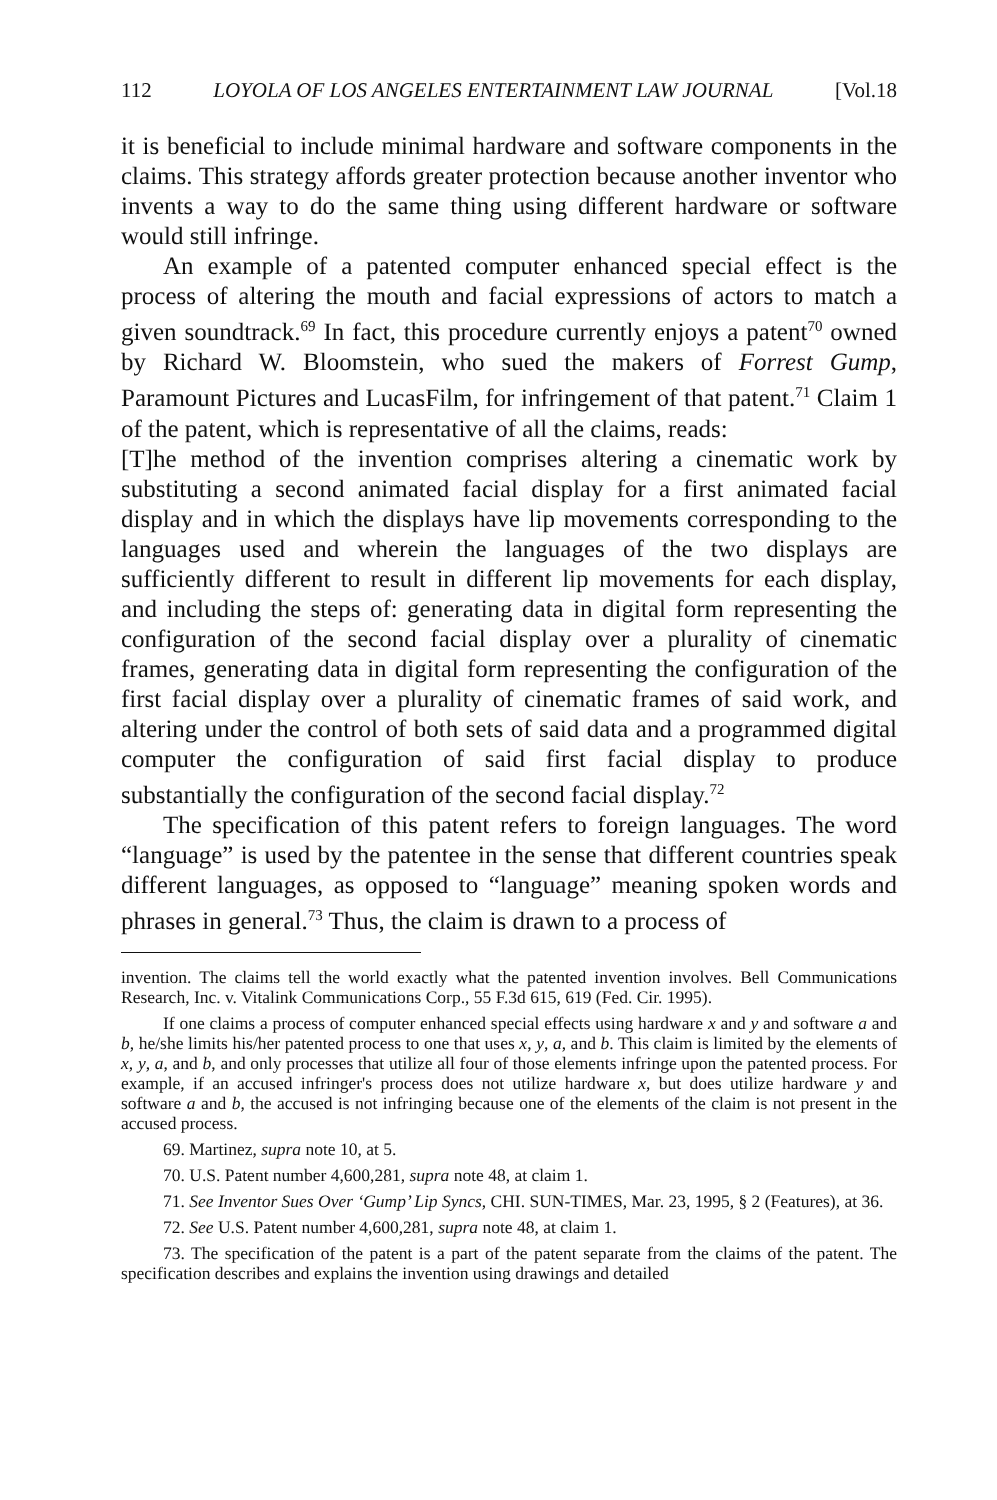112 LOYOLA OF LOS ANGELES ENTERTAINMENT LAW JOURNAL [Vol.18
it is beneficial to include minimal hardware and software components in the claims. This strategy affords greater protection because another inventor who invents a way to do the same thing using different hardware or software would still infringe.
An example of a patented computer enhanced special effect is the process of altering the mouth and facial expressions of actors to match a given soundtrack.<sup>69</sup> In fact, this procedure currently enjoys a patent<sup>70</sup> owned by Richard W. Bloomstein, who sued the makers of Forrest Gump, Paramount Pictures and LucasFilm, for infringement of that patent.<sup>71</sup> Claim 1 of the patent, which is representative of all the claims, reads:
[T]he method of the invention comprises altering a cinematic work by substituting a second animated facial display for a first animated facial display and in which the displays have lip movements corresponding to the languages used and wherein the languages of the two displays are sufficiently different to result in different lip movements for each display, and including the steps of: generating data in digital form representing the configuration of the second facial display over a plurality of cinematic frames, generating data in digital form representing the configuration of the first facial display over a plurality of cinematic frames of said work, and altering under the control of both sets of said data and a programmed digital computer the configuration of said first facial display to produce substantially the configuration of the second facial display.<sup>72</sup>
The specification of this patent refers to foreign languages. The word “language” is used by the patentee in the sense that different countries speak different languages, as opposed to “language” meaning spoken words and phrases in general.<sup>73</sup> Thus, the claim is drawn to a process of
invention. The claims tell the world exactly what the patented invention involves. Bell Communications Research, Inc. v. Vitalink Communications Corp., 55 F.3d 615, 619 (Fed. Cir. 1995).
If one claims a process of computer enhanced special effects using hardware x and y and software a and b, he/she limits his/her patented process to one that uses x, y, a, and b. This claim is limited by the elements of x, y, a, and b, and only processes that utilize all four of those elements infringe upon the patented process. For example, if an accused infringer's process does not utilize hardware x, but does utilize hardware y and software a and b, the accused is not infringing because one of the elements of the claim is not present in the accused process.
69. Martinez, supra note 10, at 5.
70. U.S. Patent number 4,600,281, supra note 48, at claim 1.
71. See Inventor Sues Over ‘Gump’ Lip Syncs, CHI. SUN-TIMES, Mar. 23, 1995, § 2 (Features), at 36.
72. See U.S. Patent number 4,600,281, supra note 48, at claim 1.
73. The specification of the patent is a part of the patent separate from the claims of the patent. The specification describes and explains the invention using drawings and detailed